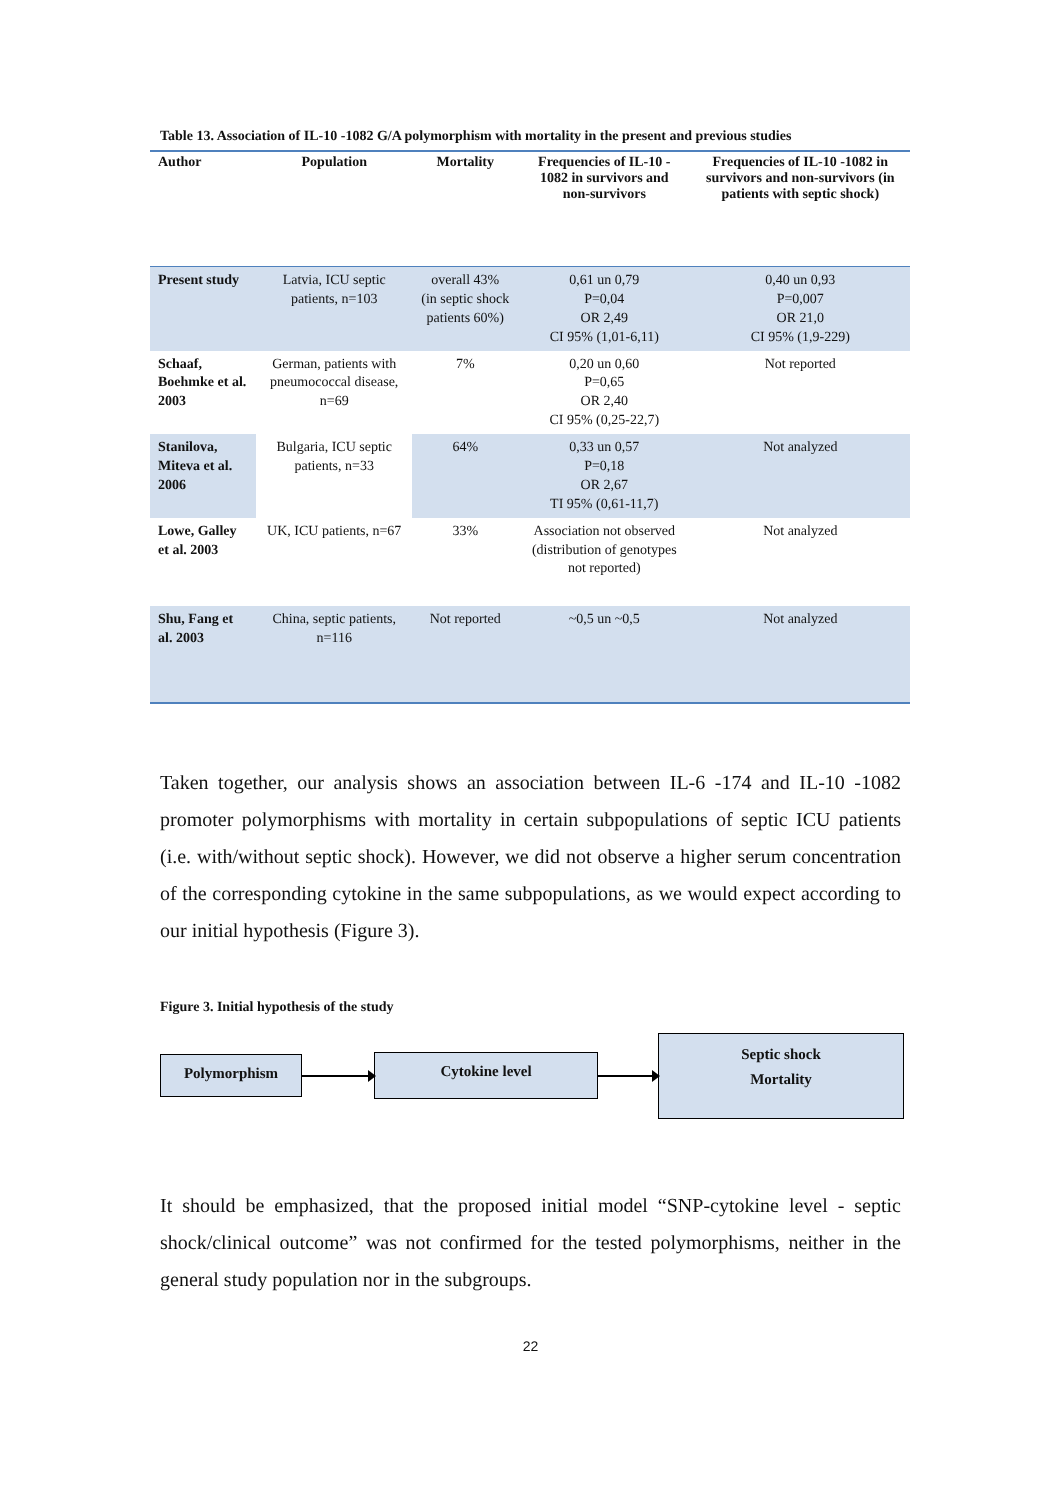Table 13. Association of IL-10 -1082 G/A polymorphism with mortality in the present and previous studies
| Author | Population | Mortality | Frequencies of IL-10 - 1082 in survivors and non-survivors | Frequencies of IL-10 -1082 in survivors and non-survivors (in patients with septic shock) |
| --- | --- | --- | --- | --- |
| Present study | Latvia, ICU septic patients, n=103 | overall 43% (in septic shock patients 60%) | 0,61 un 0,79 P=0,04 OR 2,49 CI 95% (1,01-6,11) | 0,40 un 0,93 P=0,007 OR 21,0 CI 95% (1,9-229) |
| Schaaf, Boehmke et al. 2003 | German, patients with pneumococcal disease, n=69 | 7% | 0,20 un 0,60 P=0,65 OR 2,40 CI 95% (0,25-22,7) | Not reported |
| Stanilova, Miteva et al. 2006 | Bulgaria, ICU septic patients, n=33 | 64% | 0,33 un 0,57 P=0,18 OR 2,67 TI 95% (0,61-11,7) | Not analyzed |
| Lowe, Galley et al. 2003 | UK, ICU patients, n=67 | 33% | Association not observed (distribution of genotypes not reported) | Not analyzed |
| Shu, Fang et al. 2003 | China, septic patients, n=116 | Not reported | ~0,5 un ~0,5 | Not analyzed |
Taken together, our analysis shows an association between IL-6 -174 and IL-10 -1082 promoter polymorphisms with mortality in certain subpopulations of septic ICU patients (i.e. with/without septic shock). However, we did not observe a higher serum concentration of the corresponding cytokine in the same subpopulations, as we would expect according to our initial hypothesis (Figure 3).
Figure 3. Initial hypothesis of the study
Polymorphism Cytokine level
Septic shock
Mortality
It should be emphasized, that the proposed initial model “SNP-cytokine level - septic shock/clinical outcome” was not confirmed for the tested polymorphisms, neither in the general study population nor in the subgroups.
22